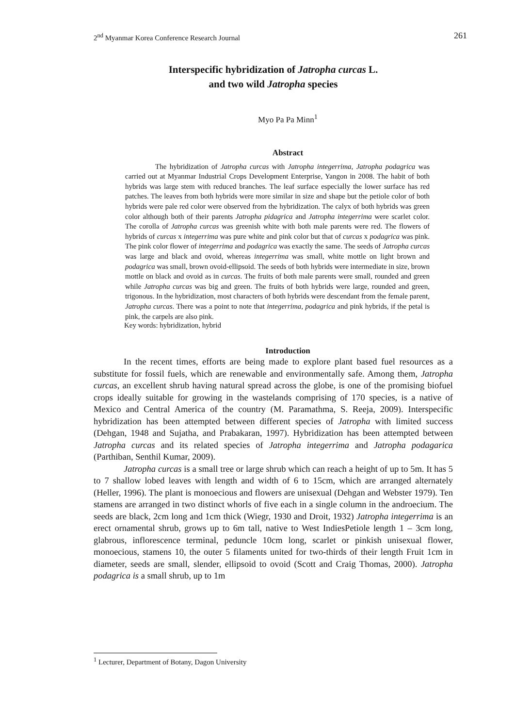2<sup>nd</sup> Myanmar Korea Conference Research Journal 261
Interspecific hybridization of Jatropha curcas L.
and two wild Jatropha species
Myo Pa Pa Minn<sup>1</sup>
Abstract
The hybridization of Jatropha curcas with Jatropha integerrima, Jatropha podagrica was carried out at Myanmar Industrial Crops Development Enterprise, Yangon in 2008. The habit of both hybrids was large stem with reduced branches. The leaf surface especially the lower surface has red patches. The leaves from both hybrids were more similar in size and shape but the petiole color of both hybrids were pale red color were observed from the hybridization. The calyx of both hybrids was green color although both of their parents Jatropha pidagrica and Jatropha integerrima were scarlet color. The corolla of Jatropha curcas was greenish white with both male parents were red. The flowers of hybrids of curcas x integerrima was pure white and pink color but that of curcas x podagrica was pink. The pink color flower of integerrima and podagrica was exactly the same. The seeds of Jatropha curcas was large and black and ovoid, whereas integerrima was small, white mottle on light brown and podagrica was small, brown ovoid-ellipsoid. The seeds of both hybrids were intermediate in size, brown mottle on black and ovoid as in curcas. The fruits of both male parents were small, rounded and green while Jatropha curcas was big and green. The fruits of both hybrids were large, rounded and green, trigonous. In the hybridization, most characters of both hybrids were descendant from the female parent, Jatropha curcas. There was a point to note that integerrima, podagrica and pink hybrids, if the petal is pink, the carpels are also pink.
Key words: hybridization, hybrid
Introduction
In the recent times, efforts are being made to explore plant based fuel resources as a substitute for fossil fuels, which are renewable and environmentally safe. Among them, Jatropha curcas, an excellent shrub having natural spread across the globe, is one of the promising biofuel crops ideally suitable for growing in the wastelands comprising of 170 species, is a native of Mexico and Central America of the country (M. Paramathma, S. Reeja, 2009). Interspecific hybridization has been attempted between different species of Jatropha with limited success (Dehgan, 1948 and Sujatha, and Prabakaran, 1997). Hybridization has been attempted between Jatropha curcas and its related species of Jatropha integerrima and Jatropha podagarica (Parthiban, Senthil Kumar, 2009).
Jatropha curcas is a small tree or large shrub which can reach a height of up to 5m. It has 5 to 7 shallow lobed leaves with length and width of 6 to 15cm, which are arranged alternately (Heller, 1996). The plant is monoecious and flowers are unisexual (Dehgan and Webster 1979). Ten stamens are arranged in two distinct whorls of five each in a single column in the androecium. The seeds are black, 2cm long and 1cm thick (Wiegr, 1930 and Droit, 1932) Jatropha integerrima is an erect ornamental shrub, grows up to 6m tall, native to West IndiesPetiole length 1 – 3cm long, glabrous, inflorescence terminal, peduncle 10cm long, scarlet or pinkish unisexual flower, monoecious, stamens 10, the outer 5 filaments united for two-thirds of their length Fruit 1cm in diameter, seeds are small, slender, ellipsoid to ovoid (Scott and Craig Thomas, 2000). Jatropha podagrica is a small shrub, up to 1m
<sup>1</sup> Lecturer, Department of Botany, Dagon University